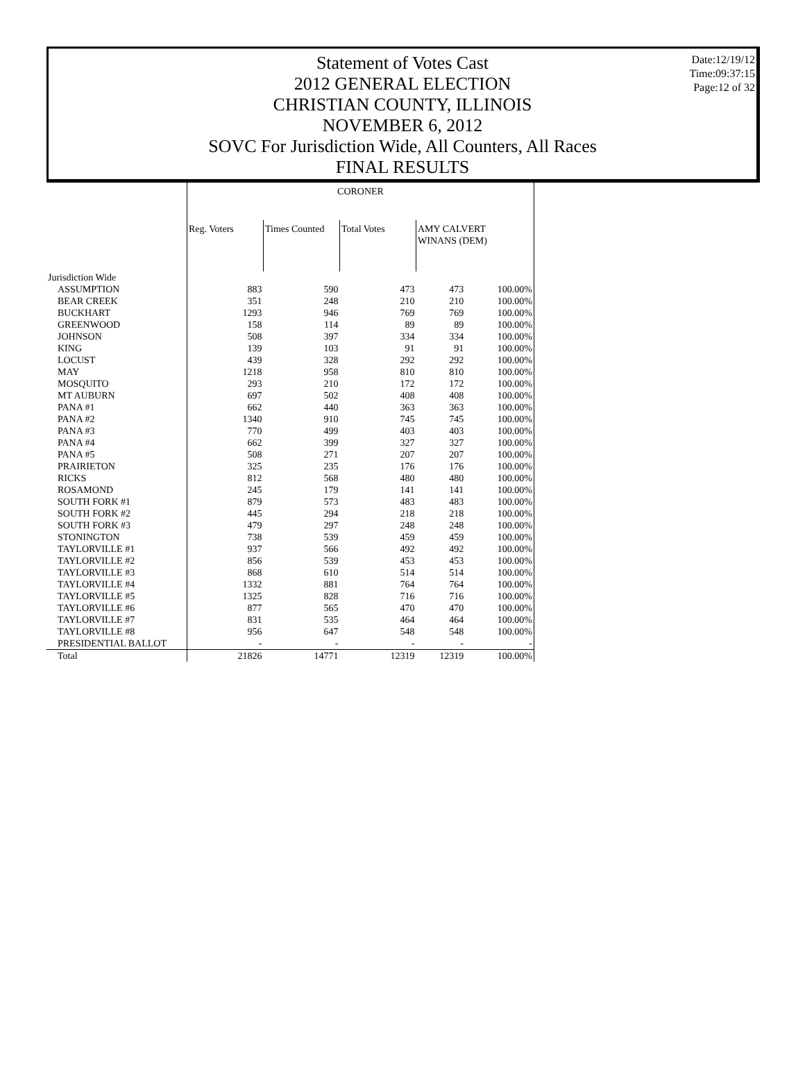Statement of Votes Cast
2012 GENERAL ELECTION
CHRISTIAN COUNTY, ILLINOIS
NOVEMBER 6, 2012
SOVC For Jurisdiction Wide, All Counters, All Races
FINAL RESULTS
Date:12/19/12
Time:09:37:15
Page:12 of 32
| | CORONER | | | | |
| --- | --- | --- | --- | --- | --- |
| | Reg. Voters | Times Counted | Total Votes | AMY CALVERT WINANS (DEM) | |
| Jurisdiction Wide | | | | | |
| ASSUMPTION | 883 | 590 | 473 | 473 | 100.00% |
| BEAR CREEK | 351 | 248 | 210 | 210 | 100.00% |
| BUCKHART | 1293 | 946 | 769 | 769 | 100.00% |
| GREENWOOD | 158 | 114 | 89 | 89 | 100.00% |
| JOHNSON | 508 | 397 | 334 | 334 | 100.00% |
| KING | 139 | 103 | 91 | 91 | 100.00% |
| LOCUST | 439 | 328 | 292 | 292 | 100.00% |
| MAY | 1218 | 958 | 810 | 810 | 100.00% |
| MOSQUITO | 293 | 210 | 172 | 172 | 100.00% |
| MT AUBURN | 697 | 502 | 408 | 408 | 100.00% |
| PANA #1 | 662 | 440 | 363 | 363 | 100.00% |
| PANA #2 | 1340 | 910 | 745 | 745 | 100.00% |
| PANA #3 | 770 | 499 | 403 | 403 | 100.00% |
| PANA #4 | 662 | 399 | 327 | 327 | 100.00% |
| PANA #5 | 508 | 271 | 207 | 207 | 100.00% |
| PRAIRIETON | 325 | 235 | 176 | 176 | 100.00% |
| RICKS | 812 | 568 | 480 | 480 | 100.00% |
| ROSAMOND | 245 | 179 | 141 | 141 | 100.00% |
| SOUTH FORK #1 | 879 | 573 | 483 | 483 | 100.00% |
| SOUTH FORK #2 | 445 | 294 | 218 | 218 | 100.00% |
| SOUTH FORK #3 | 479 | 297 | 248 | 248 | 100.00% |
| STONINGTON | 738 | 539 | 459 | 459 | 100.00% |
| TAYLORVILLE #1 | 937 | 566 | 492 | 492 | 100.00% |
| TAYLORVILLE #2 | 856 | 539 | 453 | 453 | 100.00% |
| TAYLORVILLE #3 | 868 | 610 | 514 | 514 | 100.00% |
| TAYLORVILLE #4 | 1332 | 881 | 764 | 764 | 100.00% |
| TAYLORVILLE #5 | 1325 | 828 | 716 | 716 | 100.00% |
| TAYLORVILLE #6 | 877 | 565 | 470 | 470 | 100.00% |
| TAYLORVILLE #7 | 831 | 535 | 464 | 464 | 100.00% |
| TAYLORVILLE #8 | 956 | 647 | 548 | 548 | 100.00% |
| PRESIDENTIAL BALLOT | - | - | - | - | - |
| Total | 21826 | 14771 | 12319 | 12319 | 100.00% |